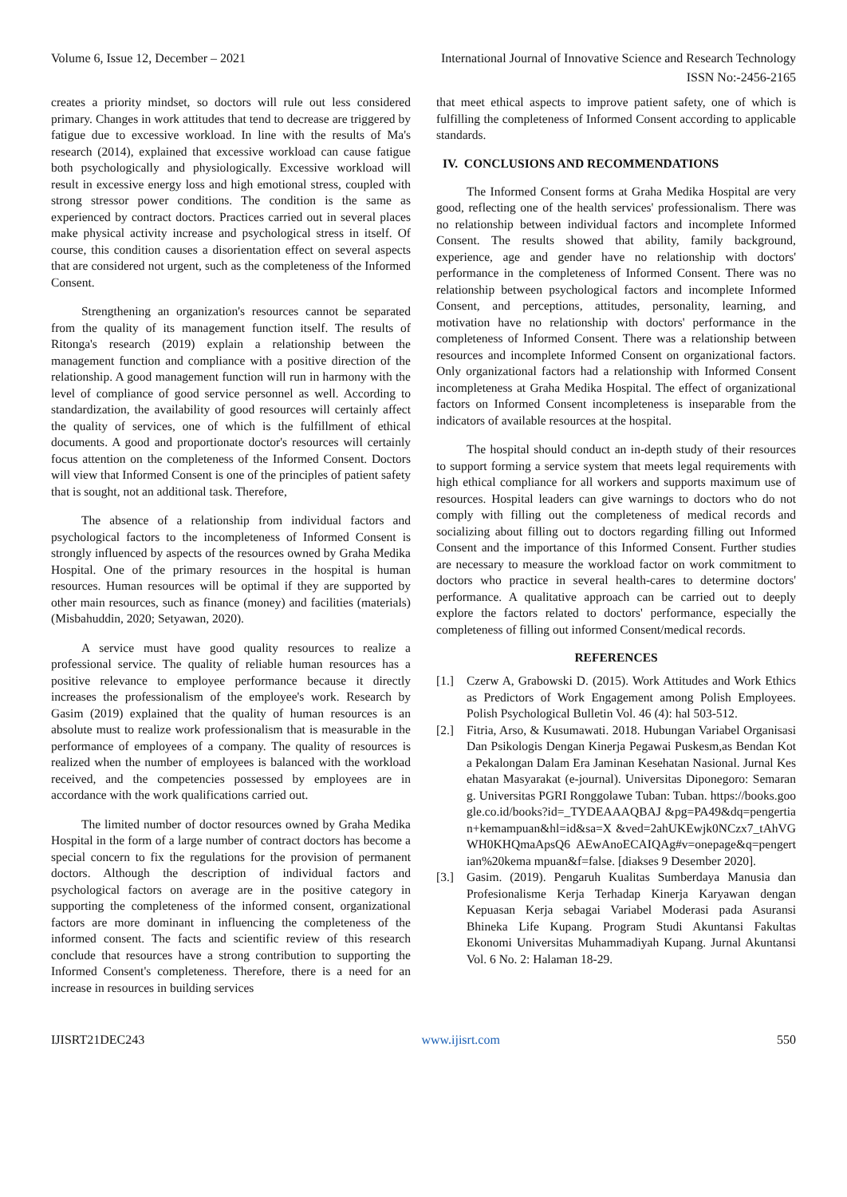Volume 6, Issue 12, December – 2021 International Journal of Innovative Science and Research Technology
ISSN No:-2456-2165
creates a priority mindset, so doctors will rule out less considered primary. Changes in work attitudes that tend to decrease are triggered by fatigue due to excessive workload. In line with the results of Ma's research (2014), explained that excessive workload can cause fatigue both psychologically and physiologically. Excessive workload will result in excessive energy loss and high emotional stress, coupled with strong stressor power conditions. The condition is the same as experienced by contract doctors. Practices carried out in several places make physical activity increase and psychological stress in itself. Of course, this condition causes a disorientation effect on several aspects that are considered not urgent, such as the completeness of the Informed Consent.
Strengthening an organization's resources cannot be separated from the quality of its management function itself. The results of Ritonga's research (2019) explain a relationship between the management function and compliance with a positive direction of the relationship. A good management function will run in harmony with the level of compliance of good service personnel as well. According to standardization, the availability of good resources will certainly affect the quality of services, one of which is the fulfillment of ethical documents. A good and proportionate doctor's resources will certainly focus attention on the completeness of the Informed Consent. Doctors will view that Informed Consent is one of the principles of patient safety that is sought, not an additional task. Therefore,
The absence of a relationship from individual factors and psychological factors to the incompleteness of Informed Consent is strongly influenced by aspects of the resources owned by Graha Medika Hospital. One of the primary resources in the hospital is human resources. Human resources will be optimal if they are supported by other main resources, such as finance (money) and facilities (materials) (Misbahuddin, 2020; Setyawan, 2020).
A service must have good quality resources to realize a professional service. The quality of reliable human resources has a positive relevance to employee performance because it directly increases the professionalism of the employee's work. Research by Gasim (2019) explained that the quality of human resources is an absolute must to realize work professionalism that is measurable in the performance of employees of a company. The quality of resources is realized when the number of employees is balanced with the workload received, and the competencies possessed by employees are in accordance with the work qualifications carried out.
The limited number of doctor resources owned by Graha Medika Hospital in the form of a large number of contract doctors has become a special concern to fix the regulations for the provision of permanent doctors. Although the description of individual factors and psychological factors on average are in the positive category in supporting the completeness of the informed consent, organizational factors are more dominant in influencing the completeness of the informed consent. The facts and scientific review of this research conclude that resources have a strong contribution to supporting the Informed Consent's completeness. Therefore, there is a need for an increase in resources in building services
that meet ethical aspects to improve patient safety, one of which is fulfilling the completeness of Informed Consent according to applicable standards.
IV. CONCLUSIONS AND RECOMMENDATIONS
The Informed Consent forms at Graha Medika Hospital are very good, reflecting one of the health services' professionalism. There was no relationship between individual factors and incomplete Informed Consent. The results showed that ability, family background, experience, age and gender have no relationship with doctors' performance in the completeness of Informed Consent. There was no relationship between psychological factors and incomplete Informed Consent, and perceptions, attitudes, personality, learning, and motivation have no relationship with doctors' performance in the completeness of Informed Consent. There was a relationship between resources and incomplete Informed Consent on organizational factors. Only organizational factors had a relationship with Informed Consent incompleteness at Graha Medika Hospital. The effect of organizational factors on Informed Consent incompleteness is inseparable from the indicators of available resources at the hospital.
The hospital should conduct an in-depth study of their resources to support forming a service system that meets legal requirements with high ethical compliance for all workers and supports maximum use of resources. Hospital leaders can give warnings to doctors who do not comply with filling out the completeness of medical records and socializing about filling out to doctors regarding filling out Informed Consent and the importance of this Informed Consent. Further studies are necessary to measure the workload factor on work commitment to doctors who practice in several health-cares to determine doctors' performance. A qualitative approach can be carried out to deeply explore the factors related to doctors' performance, especially the completeness of filling out informed Consent/medical records.
REFERENCES
[1.] Czerw A, Grabowski D. (2015). Work Attitudes and Work Ethics as Predictors of Work Engagement among Polish Employees. Polish Psychological Bulletin Vol. 46 (4): hal 503-512.
[2.] Fitria, Arso, & Kusumawati. 2018. Hubungan Variabel Organisasi Dan Psikologis Dengan Kinerja Pegawai Puskesm,as Bendan Kota Pekalongan Dalam Era Jaminan Kesehatan Nasional. Jurnal Kesehatan Masyarakat (e-journal). Universitas Diponegoro: Semarang. Universitas PGRI Ronggolawe Tuban: Tuban. https://books.google.co.id/books?id=_TYDEAAAQBAJ &pg=PA49&dq=pengertian+kemampuan&hl=id&sa=X &ved=2ahUKEwjk0NCzx7_tAhVGWH0KHQmaApsQ6 AEwAnoECAIQAg#v=onepage&q=pengertian%20kema mpuan&f=false. [diakses 9 Desember 2020].
[3.] Gasim. (2019). Pengaruh Kualitas Sumberdaya Manusia dan Profesionalisme Kerja Terhadap Kinerja Karyawan dengan Kepuasan Kerja sebagai Variabel Moderasi pada Asuransi Bhineka Life Kupang. Program Studi Akuntansi Fakultas Ekonomi Universitas Muhammadiyah Kupang. Jurnal Akuntansi Vol. 6 No. 2: Halaman 18-29.
IJISRT21DEC243 www.ijisrt.com 550